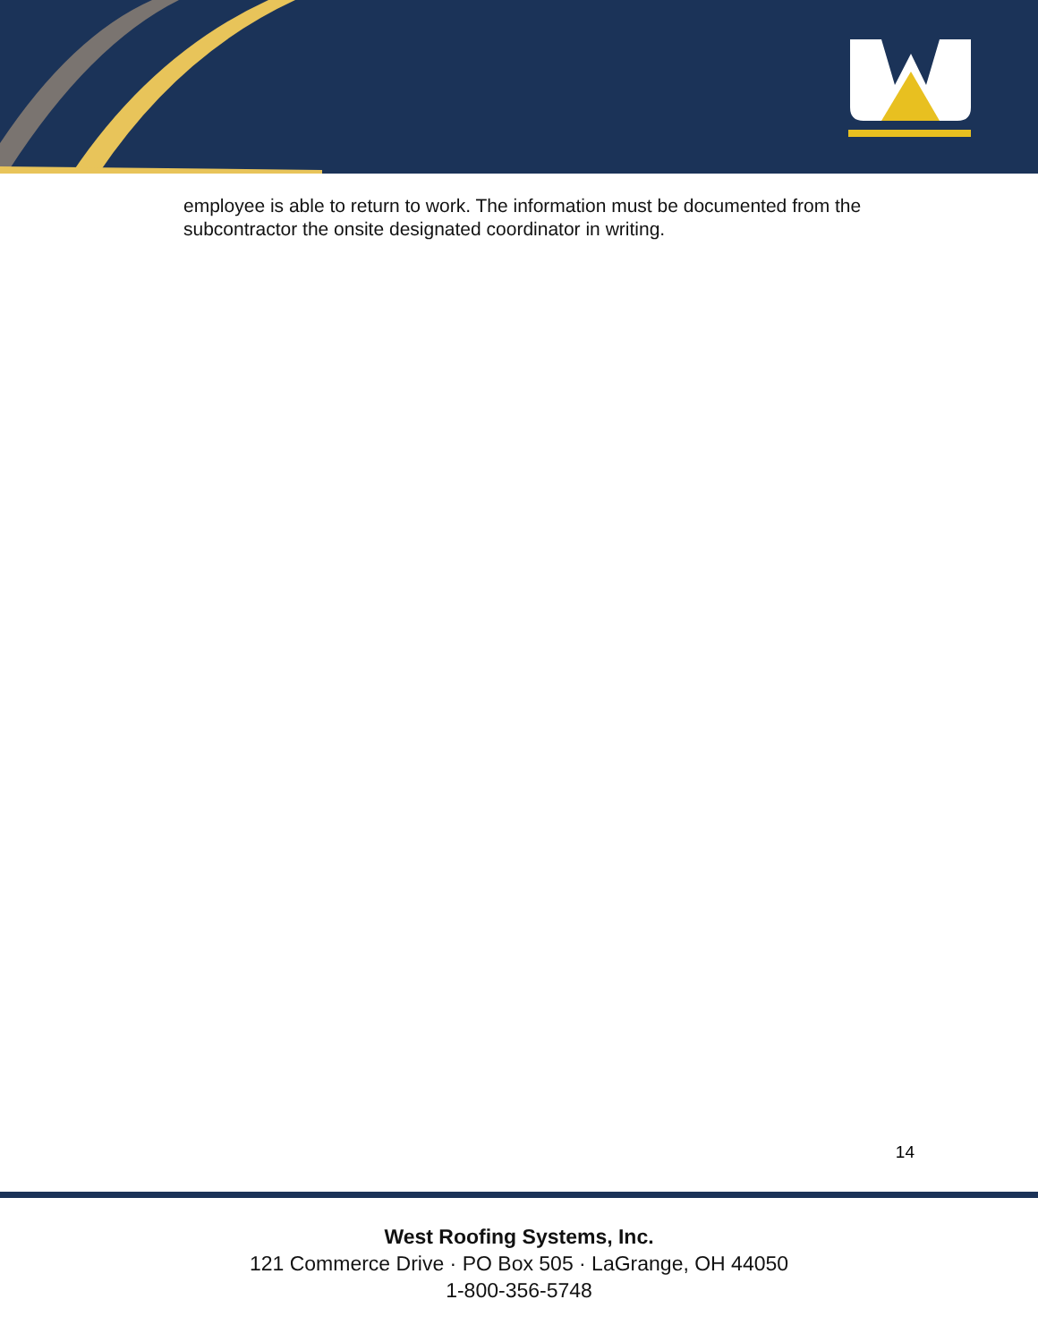employee is able to return to work. The information must be documented from the subcontractor the onsite designated coordinator in writing.
14
West Roofing Systems, Inc.
121 Commerce Drive · PO Box 505 · LaGrange, OH 44050
1-800-356-5748